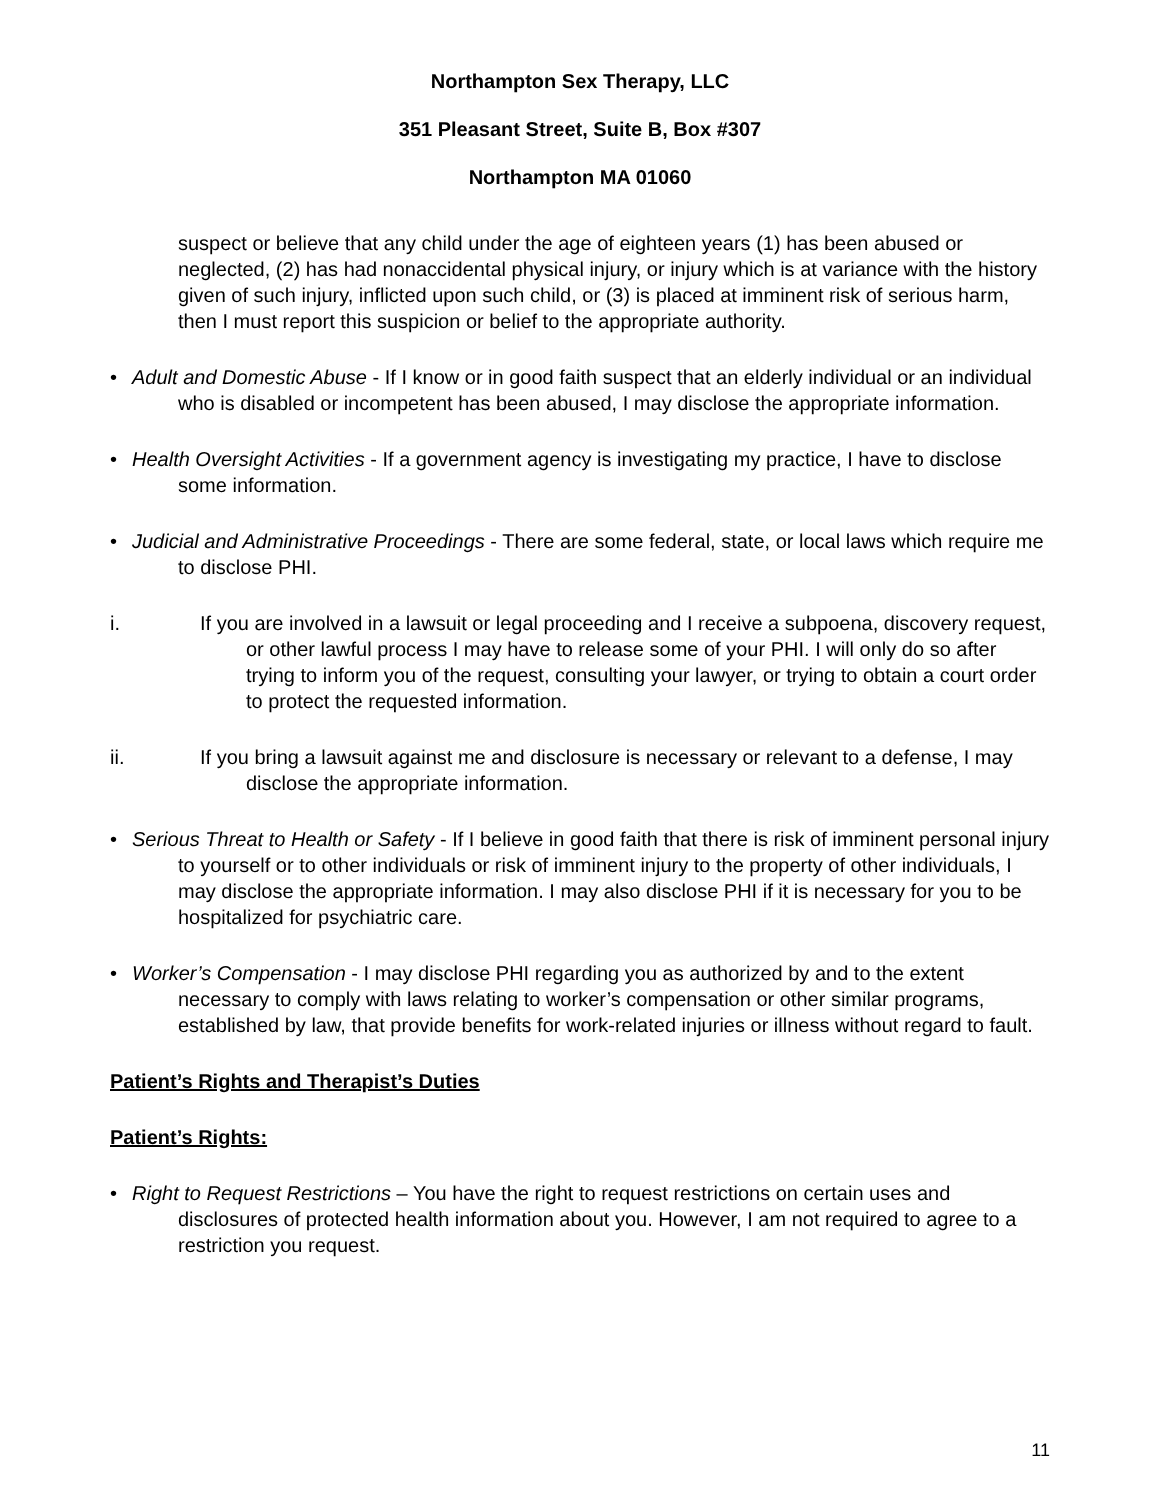Northampton Sex Therapy, LLC
351 Pleasant Street, Suite B, Box #307
Northampton MA 01060
suspect or believe that any child under the age of eighteen years (1) has been abused or neglected, (2) has had nonaccidental physical injury, or injury which is at variance with the history given of such injury, inflicted upon such child, or (3) is placed at imminent risk of serious harm, then I must report this suspicion or belief to the appropriate authority.
• Adult and Domestic Abuse - If I know or in good faith suspect that an elderly individual or an individual who is disabled or incompetent has been abused, I may disclose the appropriate information.
• Health Oversight Activities - If a government agency is investigating my practice, I have to disclose some information.
• Judicial and Administrative Proceedings - There are some federal, state, or local laws which require me to disclose PHI.
i. If you are involved in a lawsuit or legal proceeding and I receive a subpoena, discovery request, or other lawful process I may have to release some of your PHI. I will only do so after trying to inform you of the request, consulting your lawyer, or trying to obtain a court order to protect the requested information.
ii. If you bring a lawsuit against me and disclosure is necessary or relevant to a defense, I may disclose the appropriate information.
• Serious Threat to Health or Safety - If I believe in good faith that there is risk of imminent personal injury to yourself or to other individuals or risk of imminent injury to the property of other individuals, I may disclose the appropriate information. I may also disclose PHI if it is necessary for you to be hospitalized for psychiatric care.
• Worker’s Compensation - I may disclose PHI regarding you as authorized by and to the extent necessary to comply with laws relating to worker’s compensation or other similar programs, established by law, that provide benefits for work-related injuries or illness without regard to fault.
Patient’s Rights and Therapist’s Duties
Patient’s Rights:
• Right to Request Restrictions – You have the right to request restrictions on certain uses and disclosures of protected health information about you. However, I am not required to agree to a restriction you request.
11